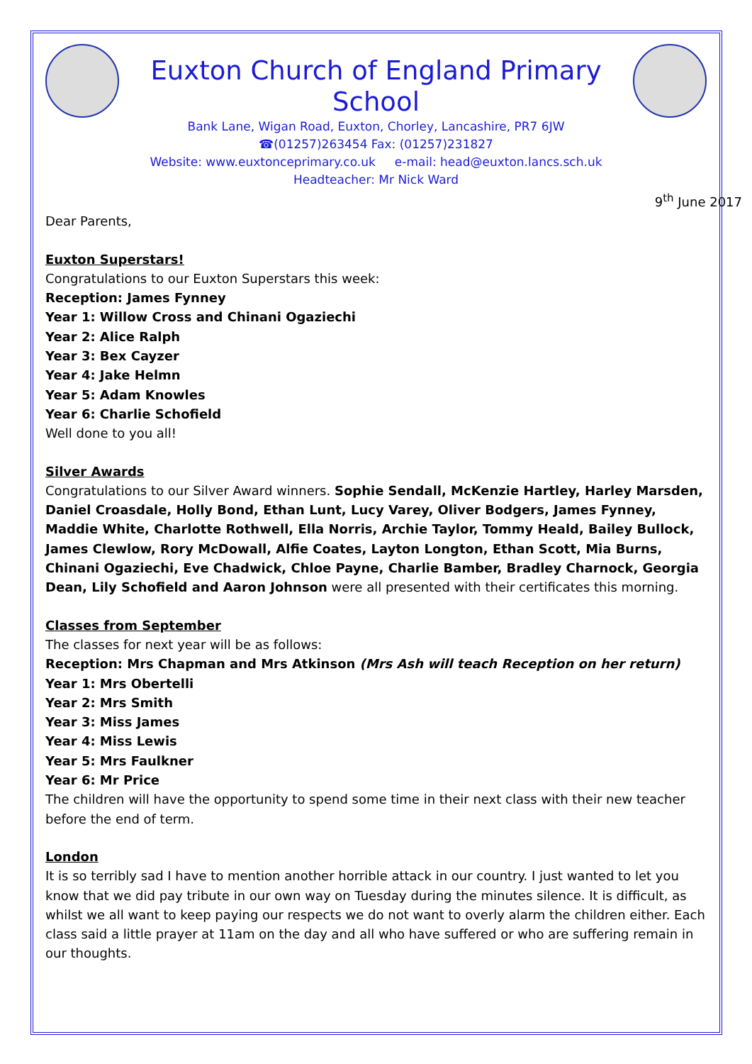Euxton Church of England Primary School
Bank Lane, Wigan Road, Euxton, Chorley, Lancashire, PR7 6JW
☎(01257)263454 Fax: (01257)231827
Website: www.euxtonceprimary.co.uk e-mail: head@euxton.lancs.sch.uk
Headteacher: Mr Nick Ward
9<sup>th</sup> June 2017
Dear Parents,
Euxton Superstars!
Congratulations to our Euxton Superstars this week:
Reception: James Fynney
Year 1: Willow Cross and Chinani Ogaziechi
Year 2: Alice Ralph
Year 3: Bex Cayzer
Year 4: Jake Helmn
Year 5: Adam Knowles
Year 6: Charlie Schofield
Well done to you all!
Silver Awards
Congratulations to our Silver Award winners. Sophie Sendall, McKenzie Hartley, Harley Marsden, Daniel Croasdale, Holly Bond, Ethan Lunt, Lucy Varey, Oliver Bodgers, James Fynney, Maddie White, Charlotte Rothwell, Ella Norris, Archie Taylor, Tommy Heald, Bailey Bullock, James Clewlow, Rory McDowall, Alfie Coates, Layton Longton, Ethan Scott, Mia Burns, Chinani Ogaziechi, Eve Chadwick, Chloe Payne, Charlie Bamber, Bradley Charnock, Georgia Dean, Lily Schofield and Aaron Johnson were all presented with their certificates this morning.
Classes from September
The classes for next year will be as follows:
Reception: Mrs Chapman and Mrs Atkinson (Mrs Ash will teach Reception on her return)
Year 1: Mrs Obertelli
Year 2: Mrs Smith
Year 3: Miss James
Year 4: Miss Lewis
Year 5: Mrs Faulkner
Year 6: Mr Price
The children will have the opportunity to spend some time in their next class with their new teacher before the end of term.
London
It is so terribly sad I have to mention another horrible attack in our country. I just wanted to let you know that we did pay tribute in our own way on Tuesday during the minutes silence. It is difficult, as whilst we all want to keep paying our respects we do not want to overly alarm the children either. Each class said a little prayer at 11am on the day and all who have suffered or who are suffering remain in our thoughts.